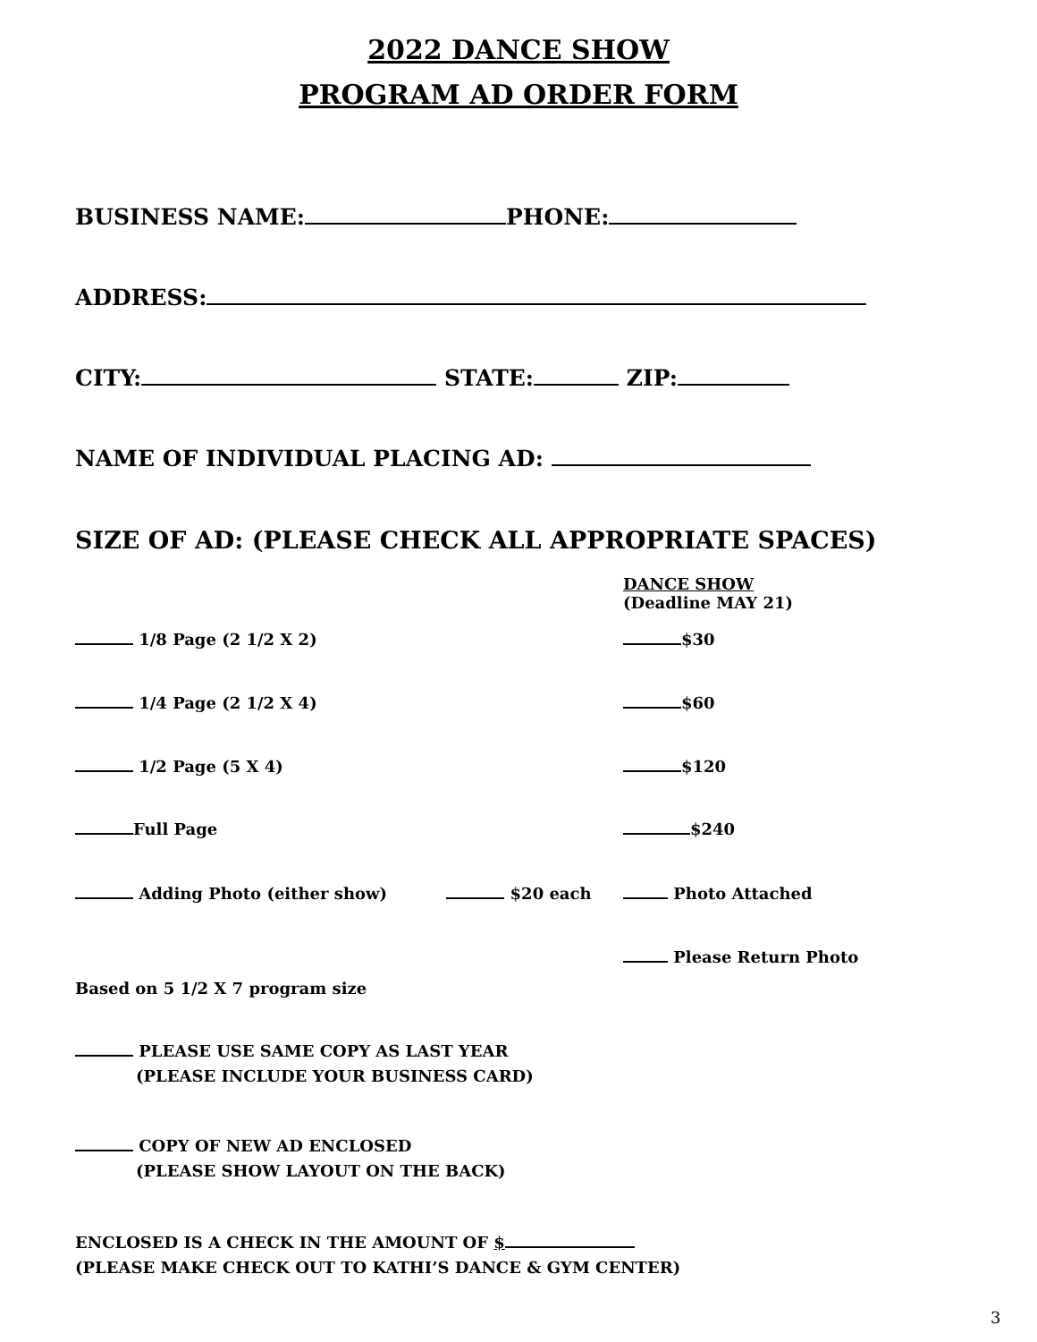2022 DANCE SHOW
PROGRAM AD ORDER FORM
BUSINESS NAME: PHONE:
ADDRESS:
CITY: STATE: ZIP:
NAME OF INDIVIDUAL PLACING AD:
SIZE OF AD: (PLEASE CHECK ALL APPROPRIATE SPACES)
DANCE SHOW
(Deadline MAY 21)
1/8 Page (2 1/2 X 2) $30
1/4 Page (2 1/2 X 4) $60
1/2 Page (5 X 4) $120
Full Page $240
Adding Photo (either show) $20 each Photo Attached
Please Return Photo
Based on 5 1/2 X 7 program size
PLEASE USE SAME COPY AS LAST YEAR
(PLEASE INCLUDE YOUR BUSINESS CARD)
COPY OF NEW AD ENCLOSED
(PLEASE SHOW LAYOUT ON THE BACK)
ENCLOSED IS A CHECK IN THE AMOUNT OF $
(PLEASE MAKE CHECK OUT TO KATHI’S DANCE & GYM CENTER)
3